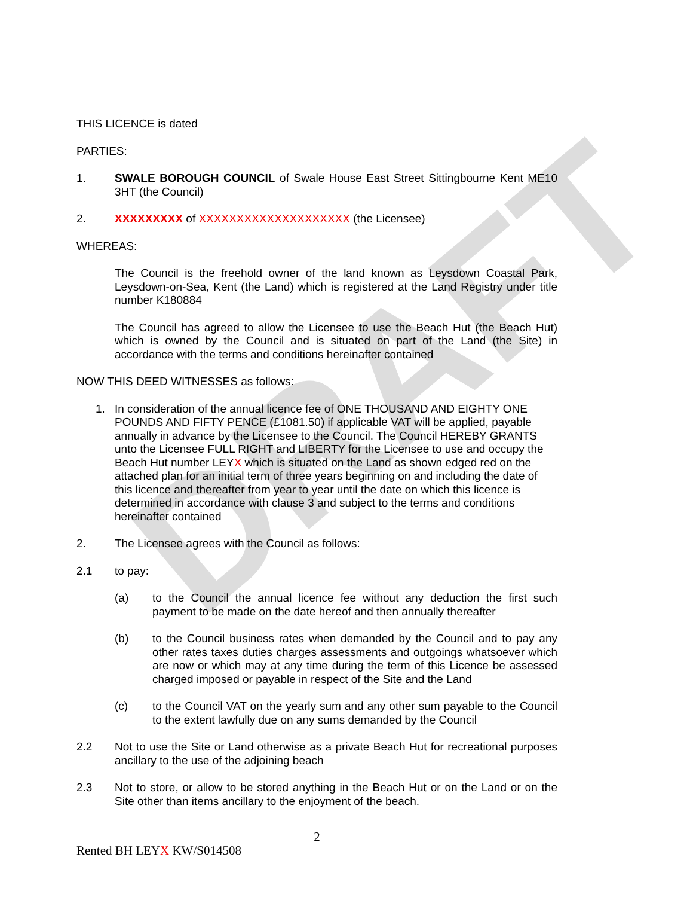DRAFT
THIS LICENCE is dated
PARTIES:
1. SWALE BOROUGH COUNCIL of Swale House East Street Sittingbourne Kent ME10 3HT (the Council)
2. XXXXXXXXX of XXXXXXXXXXXXXXXXXXXX (the Licensee)
WHEREAS:
The Council is the freehold owner of the land known as Leysdown Coastal Park, Leysdown-on-Sea, Kent (the Land) which is registered at the Land Registry under title number K180884
The Council has agreed to allow the Licensee to use the Beach Hut (the Beach Hut) which is owned by the Council and is situated on part of the Land (the Site) in accordance with the terms and conditions hereinafter contained
NOW THIS DEED WITNESSES as follows:
1. In consideration of the annual licence fee of ONE THOUSAND AND EIGHTY ONE POUNDS AND FIFTY PENCE (£1081.50) if applicable VAT will be applied, payable annually in advance by the Licensee to the Council. The Council HEREBY GRANTS unto the Licensee FULL RIGHT and LIBERTY for the Licensee to use and occupy the Beach Hut number LEYX which is situated on the Land as shown edged red on the attached plan for an initial term of three years beginning on and including the date of this licence and thereafter from year to year until the date on which this licence is determined in accordance with clause 3 and subject to the terms and conditions hereinafter contained
2. The Licensee agrees with the Council as follows:
2.1 to pay:
(a) to the Council the annual licence fee without any deduction the first such payment to be made on the date hereof and then annually thereafter
(b) to the Council business rates when demanded by the Council and to pay any other rates taxes duties charges assessments and outgoings whatsoever which are now or which may at any time during the term of this Licence be assessed charged imposed or payable in respect of the Site and the Land
(c) to the Council VAT on the yearly sum and any other sum payable to the Council to the extent lawfully due on any sums demanded by the Council
2.2 Not to use the Site or Land otherwise as a private Beach Hut for recreational purposes ancillary to the use of the adjoining beach
2.3 Not to store, or allow to be stored anything in the Beach Hut or on the Land or on the Site other than items ancillary to the enjoyment of the beach.
2
Rented BH LEYX KW/S014508